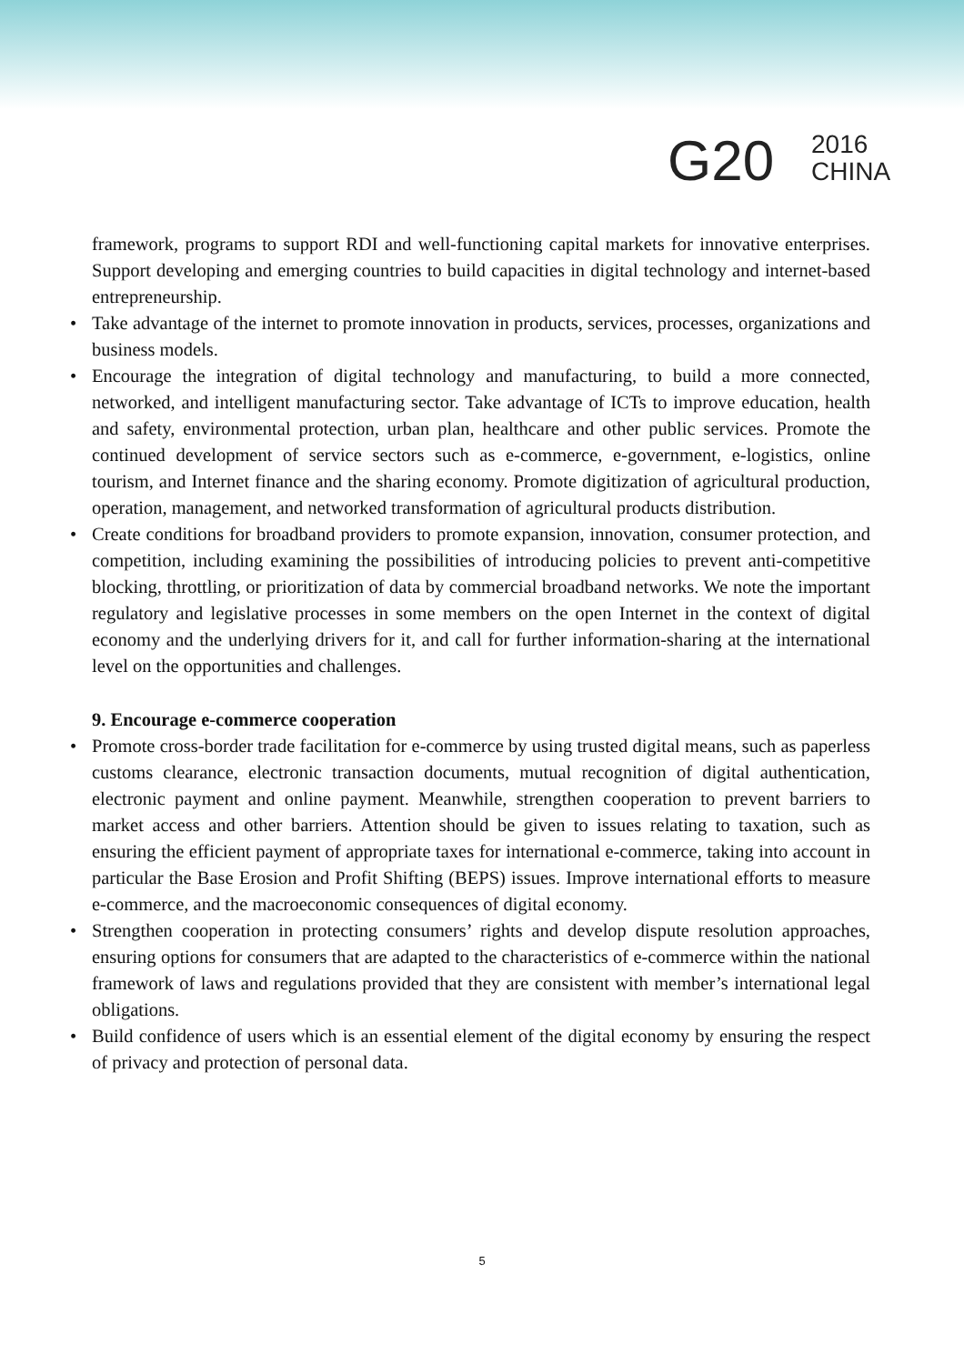G20
2016
CHINA
framework, programs to support RDI and well-functioning capital markets for innovative enterprises. Support developing and emerging countries to build capacities in digital technology and internet-based entrepreneurship.
• Take advantage of the internet to promote innovation in products, services, processes, organizations and business models.
• Encourage the integration of digital technology and manufacturing, to build a more connected, networked, and intelligent manufacturing sector. Take advantage of ICTs to improve education, health and safety, environmental protection, urban plan, healthcare and other public services. Promote the continued development of service sectors such as e-commerce, e-government, e-logistics, online tourism, and Internet finance and the sharing economy. Promote digitization of agricultural production, operation, management, and networked transformation of agricultural products distribution.
• Create conditions for broadband providers to promote expansion, innovation, consumer protection, and competition, including examining the possibilities of introducing policies to prevent anti-competitive blocking, throttling, or prioritization of data by commercial broadband networks. We note the important regulatory and legislative processes in some members on the open Internet in the context of digital economy and the underlying drivers for it, and call for further information-sharing at the international level on the opportunities and challenges.
9. Encourage e-commerce cooperation
• Promote cross-border trade facilitation for e-commerce by using trusted digital means, such as paperless customs clearance, electronic transaction documents, mutual recognition of digital authentication, electronic payment and online payment. Meanwhile, strengthen cooperation to prevent barriers to market access and other barriers. Attention should be given to issues relating to taxation, such as ensuring the efficient payment of appropriate taxes for international e-commerce, taking into account in particular the Base Erosion and Profit Shifting (BEPS) issues. Improve international efforts to measure e-commerce, and the macroeconomic consequences of digital economy.
• Strengthen cooperation in protecting consumers’ rights and develop dispute resolution approaches, ensuring options for consumers that are adapted to the characteristics of e-commerce within the national framework of laws and regulations provided that they are consistent with member’s international legal obligations.
• Build confidence of users which is an essential element of the digital economy by ensuring the respect of privacy and protection of personal data.
5